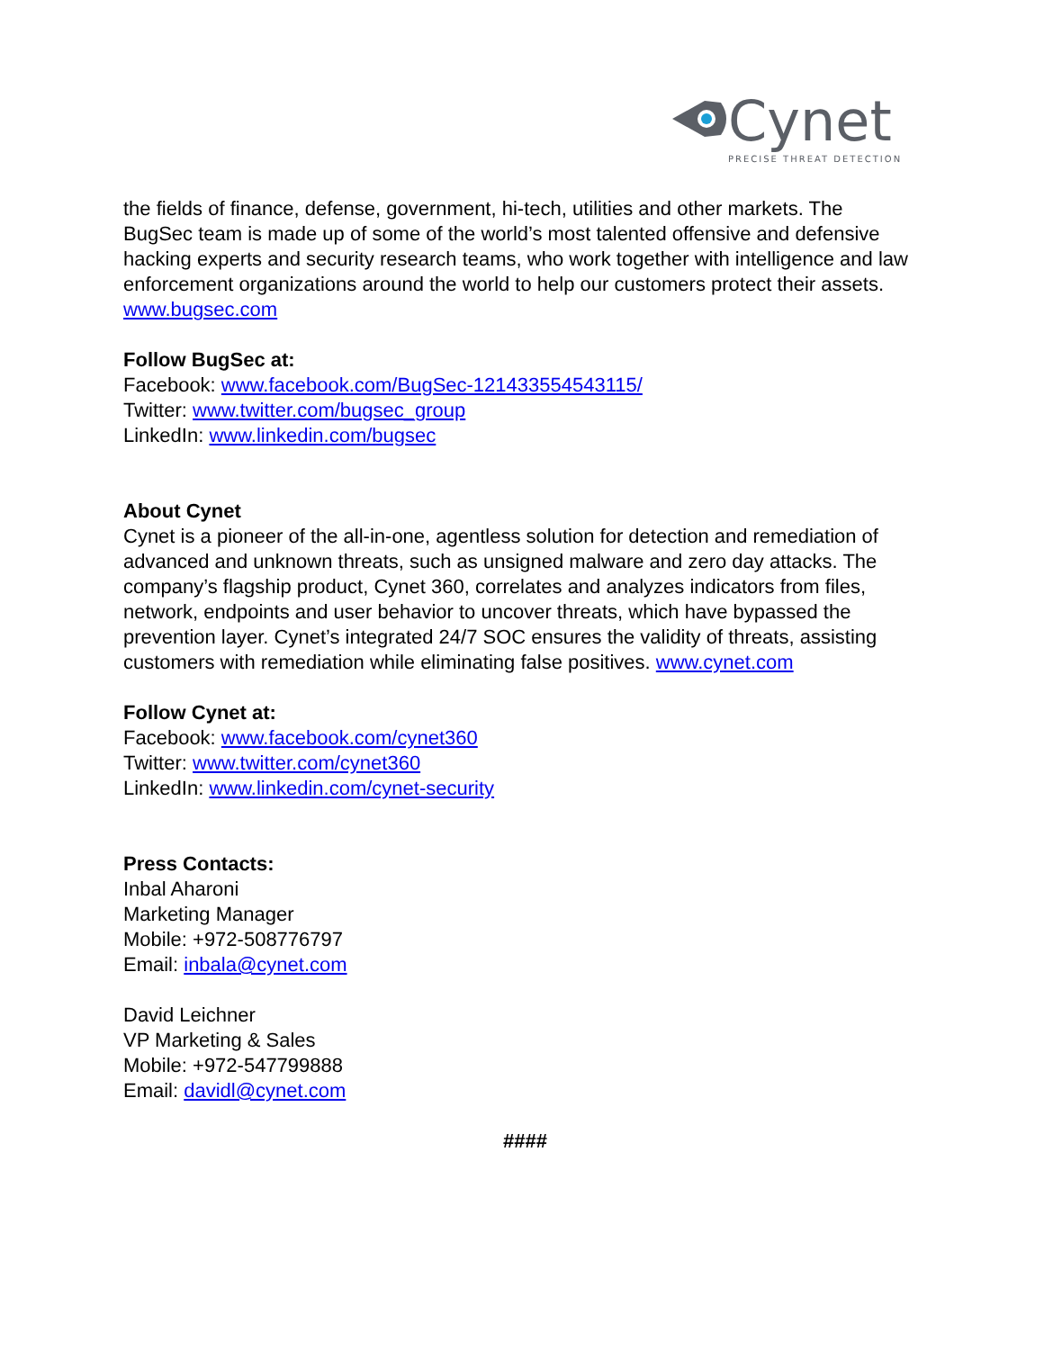Cynet
PRECISE THREAT DETECTION
the fields of finance, defense, government, hi-tech, utilities and other markets. The BugSec team is made up of some of the world’s most talented offensive and defensive hacking experts and security research teams, who work together with intelligence and law enforcement organizations around the world to help our customers protect their assets.
www.bugsec.com
Follow BugSec at:
Facebook: www.facebook.com/BugSec-121433554543115/
Twitter: www.twitter.com/bugsec_group
LinkedIn: www.linkedin.com/bugsec
About Cynet
Cynet is a pioneer of the all-in-one, agentless solution for detection and remediation of advanced and unknown threats, such as unsigned malware and zero day attacks. The company’s flagship product, Cynet 360, correlates and analyzes indicators from files, network, endpoints and user behavior to uncover threats, which have bypassed the prevention layer. Cynet’s integrated 24/7 SOC ensures the validity of threats, assisting customers with remediation while eliminating false positives. www.cynet.com
Follow Cynet at:
Facebook: www.facebook.com/cynet360
Twitter: www.twitter.com/cynet360
LinkedIn: www.linkedin.com/cynet-security
Press Contacts:
Inbal Aharoni
Marketing Manager
Mobile: +972-508776797
Email: inbala@cynet.com
David Leichner
VP Marketing & Sales
Mobile: +972-547799888
Email: davidl@cynet.com
####